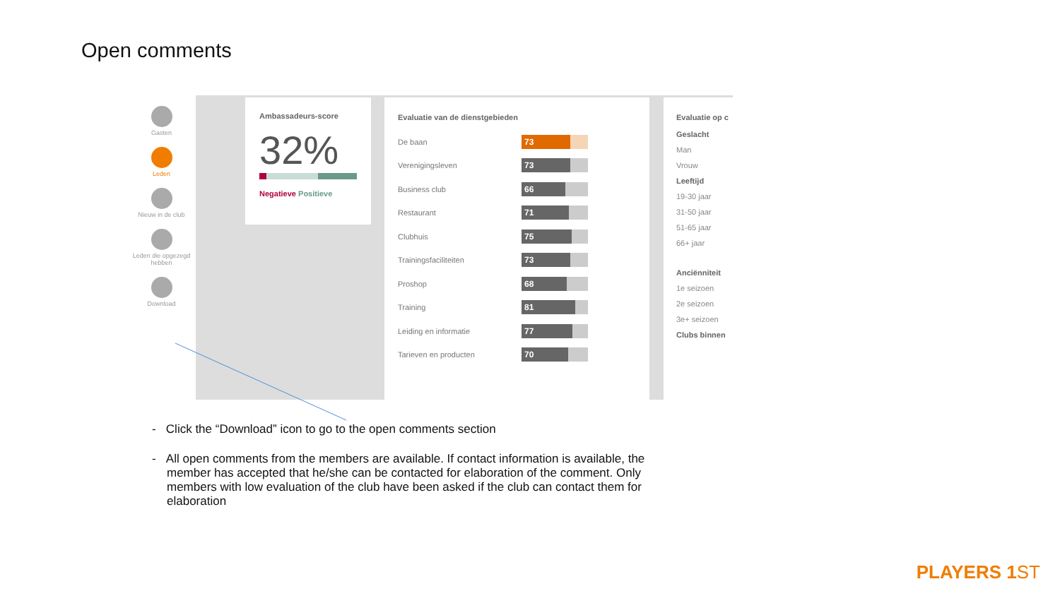Open comments
Gasten
Leden
Nieuw in de club
Leden die opgezegd hebben
Download
Ambassadeurs-score
32%
Negatieve Positieve
Evaluatie van de dienstgebieden
De baan
73
Verenigingsleven
73
Business club
66
Restaurant
71
Clubhuis
75
Trainingsfaciliteiten
73
Proshop
68
Training
81
Leiding en informatie
77
Tarieven en producten
70
Evaluatie op c
Geslacht
Man
Vrouw
Leeftijd
19-30 jaar
31-50 jaar
51-65 jaar
66+ jaar
Anciënniteit
1e seizoen
2e seizoen
3e+ seizoen
Clubs binnen
- Click the “Download” icon to go to the open comments section
- All open comments from the members are available. If contact information is available, the member has accepted that he/she can be contacted for elaboration of the comment. Only members with low evaluation of the club have been asked if the club can contact them for elaboration
PLAYERS 1ST